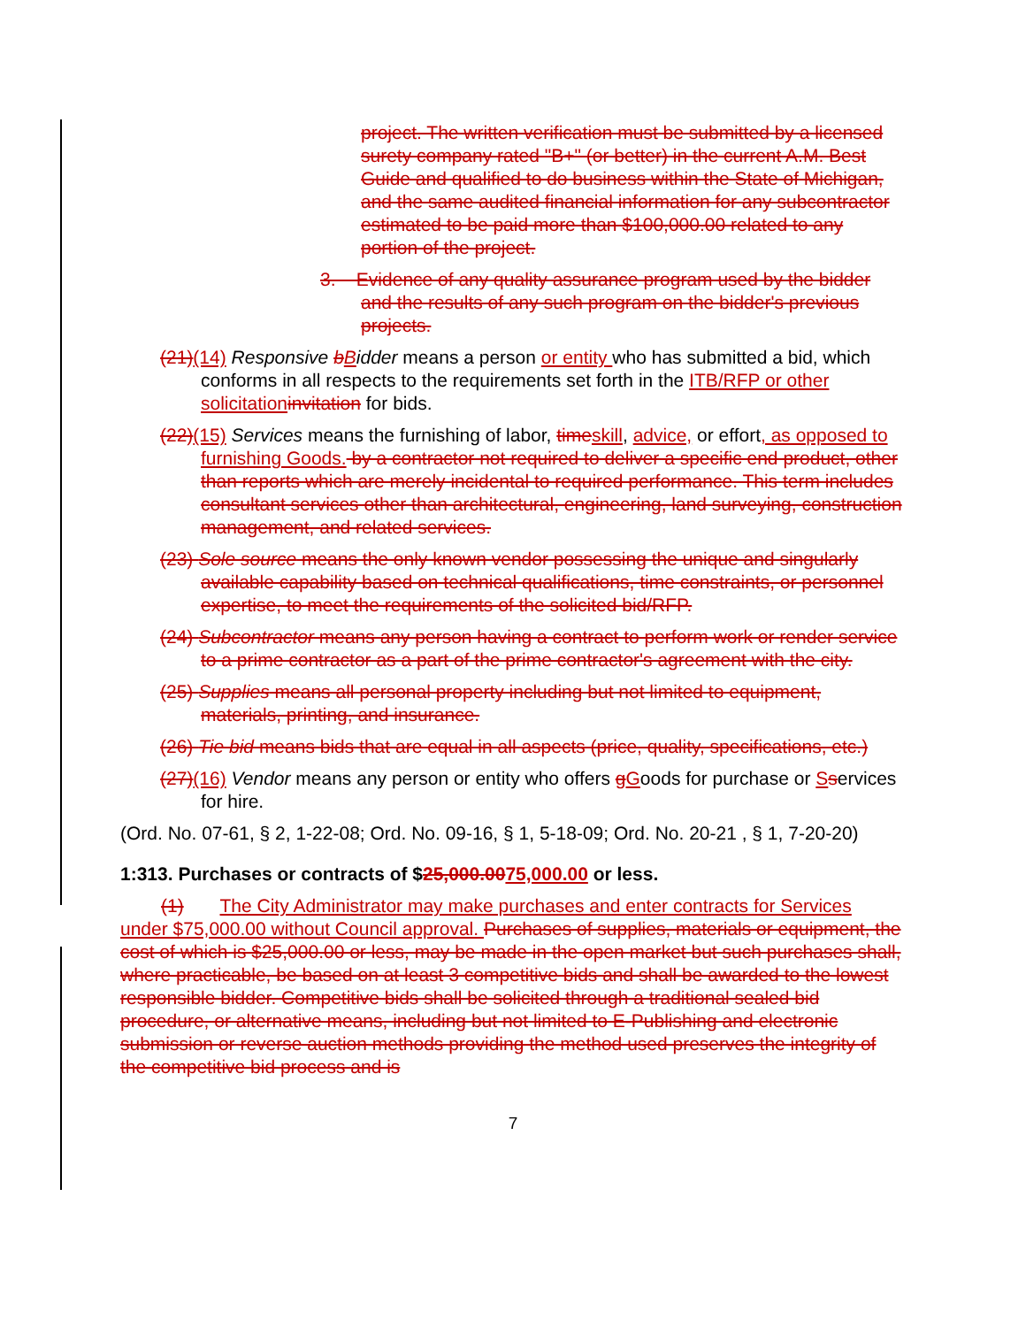project. The written verification must be submitted by a licensed surety company rated "B+" (or better) in the current A.M. Best Guide and qualified to do business within the State of Michigan, and the same audited financial information for any subcontractor estimated to be paid more than $100,000.00 related to any portion of the project.
3. Evidence of any quality assurance program used by the bidder and the results of any such program on the bidder's previous projects.
(21)(14) Responsive bBidder means a person or entity who has submitted a bid, which conforms in all respects to the requirements set forth in the ITB/RFP or other solicitationinvitation for bids.
(22)(15) Services means the furnishing of labor, timeskill, advice, or effort, as opposed to furnishing Goods. by a contractor not required to deliver a specific end product, other than reports which are merely incidental to required performance. This term includes consultant services other than architectural, engineering, land surveying, construction management, and related services.
(23) Sole source means the only known vendor possessing the unique and singularly available capability based on technical qualifications, time constraints, or personnel expertise, to meet the requirements of the solicited bid/RFP.
(24) Subcontractor means any person having a contract to perform work or render service to a prime contractor as a part of the prime contractor's agreement with the city.
(25) Supplies means all personal property including but not limited to equipment, materials, printing, and insurance.
(26) Tie bid means bids that are equal in all aspects (price, quality, specifications, etc.)
(27)(16) Vendor means any person or entity who offers gGoods for purchase or Sservices for hire.
(Ord. No. 07-61, § 2, 1-22-08; Ord. No. 09-16, § 1, 5-18-09; Ord. No. 20-21 , § 1, 7-20-20)
1:313. Purchases or contracts of $25,000.0075,000.00 or less.
(1) The City Administrator may make purchases and enter contracts for Services under $75,000.00 without Council approval. Purchases of supplies, materials or equipment, the cost of which is $25,000.00 or less, may be made in the open market but such purchases shall, where practicable, be based on at least 3 competitive bids and shall be awarded to the lowest responsible bidder. Competitive bids shall be solicited through a traditional sealed bid procedure, or alternative means, including but not limited to E-Publishing and electronic submission or reverse auction methods providing the method used preserves the integrity of the competitive bid process and is
7